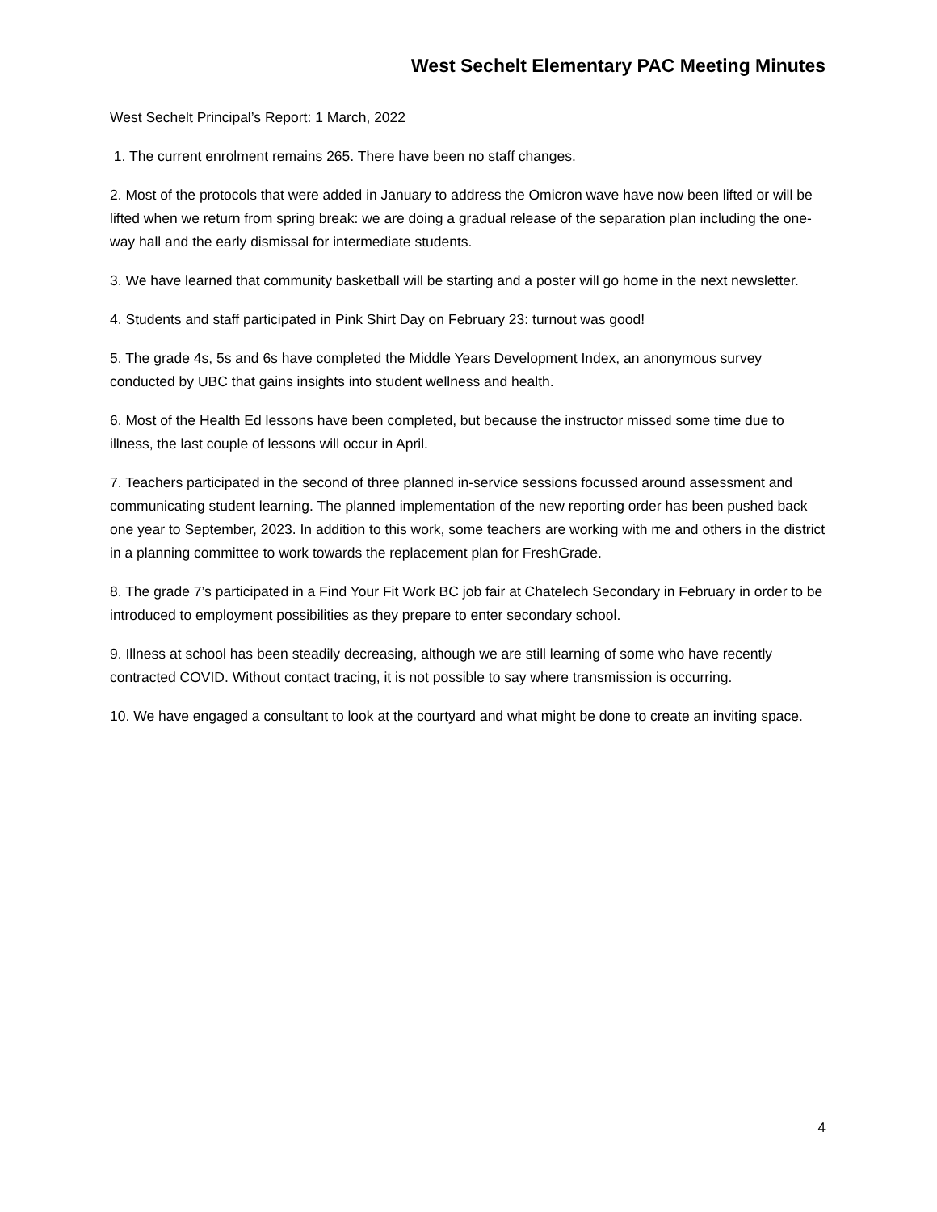West Sechelt Elementary PAC Meeting Minutes
West Sechelt Principal’s Report: 1 March, 2022
1. The current enrolment remains 265. There have been no staff changes.
2. Most of the protocols that were added in January to address the Omicron wave have now been lifted or will be lifted when we return from spring break: we are doing a gradual release of the separation plan including the one-way hall and the early dismissal for intermediate students.
3. We have learned that community basketball will be starting and a poster will go home in the next newsletter.
4. Students and staff participated in Pink Shirt Day on February 23: turnout was good!
5. The grade 4s, 5s and 6s have completed the Middle Years Development Index, an anonymous survey conducted by UBC that gains insights into student wellness and health.
6. Most of the Health Ed lessons have been completed, but because the instructor missed some time due to illness, the last couple of lessons will occur in April.
7. Teachers participated in the second of three planned in-service sessions focussed around assessment and communicating student learning. The planned implementation of the new reporting order has been pushed back one year to September, 2023. In addition to this work, some teachers are working with me and others in the district in a planning committee to work towards the replacement plan for FreshGrade.
8. The grade 7’s participated in a Find Your Fit Work BC job fair at Chatelech Secondary in February in order to be introduced to employment possibilities as they prepare to enter secondary school.
9. Illness at school has been steadily decreasing, although we are still learning of some who have recently contracted COVID. Without contact tracing, it is not possible to say where transmission is occurring.
10. We have engaged a consultant to look at the courtyard and what might be done to create an inviting space.
4